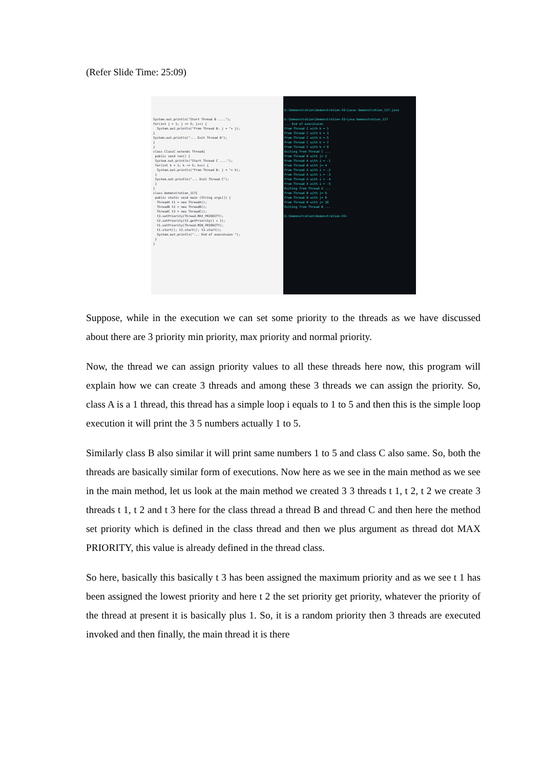(Refer Slide Time: 25:09)
System.out.println("Start Thread B ....");
for(int j = 1; j <= 5; j++) {
  System.out.println("From Thread B: j = "+ j);
}
System.out.println("... Exit Thread B");
}
}
class ClassC extends Thread{
 public void run() {
 System.out.println("Start Thread C ....");
 for(int k = 1; k <= 5; k++) {
  System.out.println("From Thread B: j = "+ k);
 }
 System.out.println("... Exit Thread C");
 }
}
class Demonstration_117{
 public static void main (String args[]) {
  ThreadA t1 = new ThreadA();
  ThreadB t2 = new ThreadB();
  ThreadC t3 = new ThreadC();
  t3.setPriority(Thread.MAX_PRIORITY);
  t2.setPriority(t2.getPriority() + 1);
  t1.setPriority(Thread.MIN_PRIORITY);
  t1.start(); t2.start(); t3.start();
  System.out.println("... End of executuion ");
 }
}
D:\Demonstration\Demonstration-XI>javac Demonstration_117.java

D:\Demonstration\Demonstration-XI>java Demonstration_117
... End of executuion
From Thread C with k = 1
From Thread C with k = 3
From Thread C with k = 5
From Thread C with k = 7
From Thread C with k = 9
Exiting from Thread C ...
From Thread B with j= 2
From Thread A with i = -1
From Thread B with j= 4
From Thread A with i = -2
From Thread A with i = -3
From Thread A with i = -4
From Thread A with i = -5
Exiting from Thread A ...
From Thread B with j= 6
From Thread B with j= 8
From Thread B with j= 10
Exiting from Thread B ...

D:\Demonstration\Demonstration-XI>
Suppose, while in the execution we can set some priority to the threads as we have discussed about there are 3 priority min priority, max priority and normal priority.
Now, the thread we can assign priority values to all these threads here now, this program will explain how we can create 3 threads and among these 3 threads we can assign the priority. So, class A is a 1 thread, this thread has a simple loop i equals to 1 to 5 and then this is the simple loop execution it will print the 3 5 numbers actually 1 to 5.
Similarly class B also similar it will print same numbers 1 to 5 and class C also same. So, both the threads are basically similar form of executions. Now here as we see in the main method as we see in the main method, let us look at the main method we created 3 3 threads t 1, t 2, t 2 we create 3 threads t 1, t 2 and t 3 here for the class thread a thread B and thread C and then here the method set priority which is defined in the class thread and then we plus argument as thread dot MAX PRIORITY, this value is already defined in the thread class.
So here, basically this basically t 3 has been assigned the maximum priority and as we see t 1 has been assigned the lowest priority and here t 2 the set priority get priority, whatever the priority of the thread at present it is basically plus 1. So, it is a random priority then 3 threads are executed invoked and then finally, the main thread it is there